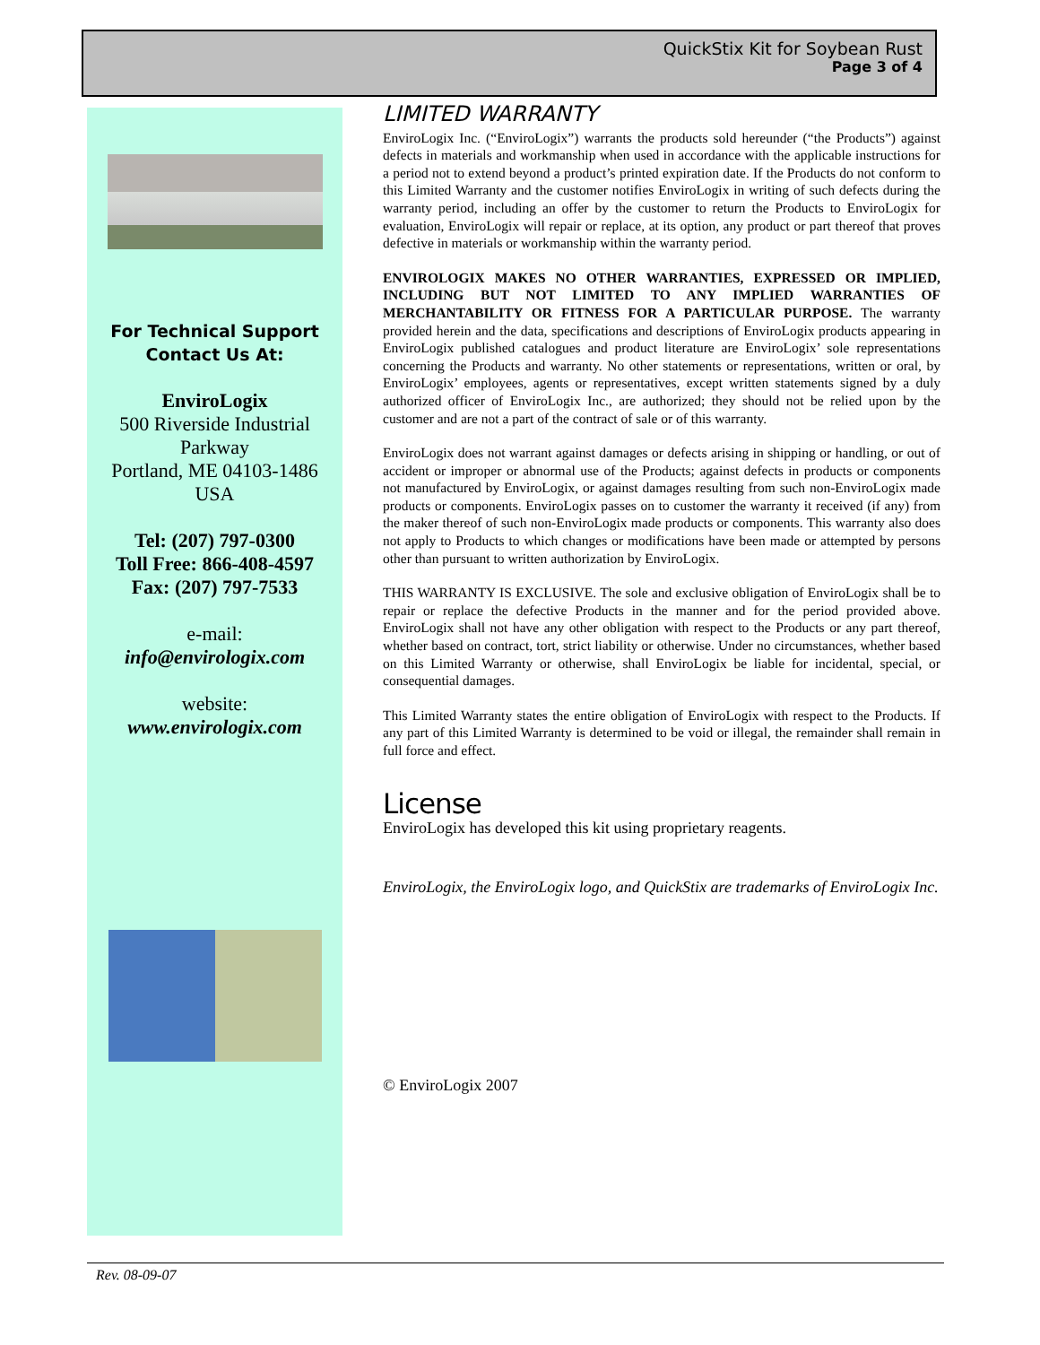QuickStix Kit for Soybean Rust
Page 3 of 4
For Technical Support
Contact Us At:
EnviroLogix
500 Riverside Industrial Parkway
Portland, ME 04103-1486
USA
Tel: (207) 797-0300
Toll Free: 866-408-4597
Fax: (207) 797-7533
e-mail:
info@envirologix.com
website:
www.envirologix.com
LIMITED WARRANTY
EnviroLogix Inc. (“EnviroLogix”) warrants the products sold hereunder (“the Products”) against defects in materials and workmanship when used in accordance with the applicable instructions for a period not to extend beyond a product’s printed expiration date. If the Products do not conform to this Limited Warranty and the customer notifies EnviroLogix in writing of such defects during the warranty period, including an offer by the customer to return the Products to EnviroLogix for evaluation, EnviroLogix will repair or replace, at its option, any product or part thereof that proves defective in materials or workmanship within the warranty period.
ENVIROLOGIX MAKES NO OTHER WARRANTIES, EXPRESSED OR IMPLIED, INCLUDING BUT NOT LIMITED TO ANY IMPLIED WARRANTIES OF MERCHANTABILITY OR FITNESS FOR A PARTICULAR PURPOSE. The warranty provided herein and the data, specifications and descriptions of EnviroLogix products appearing in EnviroLogix published catalogues and product literature are EnviroLogix’ sole representations concerning the Products and warranty. No other statements or representations, written or oral, by EnviroLogix’ employees, agents or representatives, except written statements signed by a duly authorized officer of EnviroLogix Inc., are authorized; they should not be relied upon by the customer and are not a part of the contract of sale or of this warranty.
EnviroLogix does not warrant against damages or defects arising in shipping or handling, or out of accident or improper or abnormal use of the Products; against defects in products or components not manufactured by EnviroLogix, or against damages resulting from such non-EnviroLogix made products or components. EnviroLogix passes on to customer the warranty it received (if any) from the maker thereof of such non-EnviroLogix made products or components. This warranty also does not apply to Products to which changes or modifications have been made or attempted by persons other than pursuant to written authorization by EnviroLogix.
THIS WARRANTY IS EXCLUSIVE. The sole and exclusive obligation of EnviroLogix shall be to repair or replace the defective Products in the manner and for the period provided above. EnviroLogix shall not have any other obligation with respect to the Products or any part thereof, whether based on contract, tort, strict liability or otherwise. Under no circumstances, whether based on this Limited Warranty or otherwise, shall EnviroLogix be liable for incidental, special, or consequential damages.
This Limited Warranty states the entire obligation of EnviroLogix with respect to the Products. If any part of this Limited Warranty is determined to be void or illegal, the remainder shall remain in full force and effect.
License
EnviroLogix has developed this kit using proprietary reagents.
EnviroLogix, the EnviroLogix logo, and QuickStix are trademarks of EnviroLogix Inc.
© EnviroLogix 2007
Rev. 08-09-07